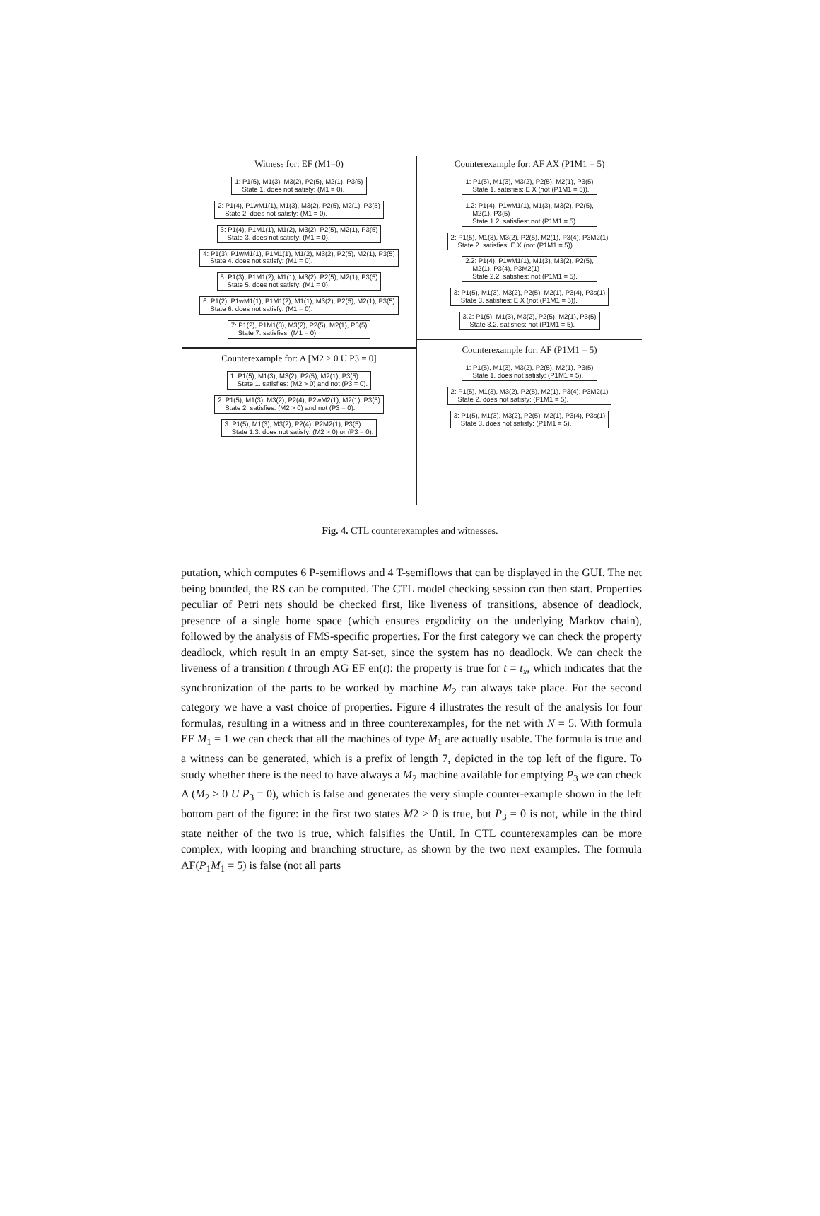Witness for: EF (M1=0)
1: P1(5), M1(3), M3(2), P2(5), M2(1), P3(5) State 1. does not satisfy: (M1 = 0).
2: P1(4), P1wM1(1), M1(3), M3(2), P2(5), M2(1), P3(5) State 2. does not satisfy: (M1 = 0).
3: P1(4), P1M1(1), M1(2), M3(2), P2(5), M2(1), P3(5) State 3. does not satisfy: (M1 = 0).
4: P1(3), P1wM1(1), P1M1(1), M1(2), M3(2), P2(5), M2(1), P3(5) State 4. does not satisfy: (M1 = 0).
5: P1(3), P1M1(2), M1(1), M3(2), P2(5), M2(1), P3(5) State 5. does not satisfy: (M1 = 0).
6: P1(2), P1wM1(1), P1M1(2), M1(1), M3(2), P2(5), M2(1), P3(5) State 6. does not satisfy: (M1 = 0).
7: P1(2), P1M1(3), M3(2), P2(5), M2(1), P3(5) State 7. satisfies: (M1 = 0).
Counterexample for: A [M2 > 0 U P3 = 0]
1: P1(5), M1(3), M3(2), P2(5), M2(1), P3(5) State 1. satisfies: (M2 > 0) and not (P3 = 0).
2: P1(5), M1(3), M3(2), P2(4), P2wM2(1), M2(1), P3(5) State 2. satisfies: (M2 > 0) and not (P3 = 0).
3: P1(5), M1(3), M3(2), P2(4), P2M2(1), P3(5) State 1.3. does not satisfy: (M2 > 0) or (P3 = 0).
Counterexample for: AF AX (P1M1 = 5)
1: P1(5), M1(3), M3(2), P2(5), M2(1), P3(5) State 1. satisfies: E X (not (P1M1 = 5)).
1.2: P1(4), P1wM1(1), M1(3), M3(2), P2(5), M2(1), P3(5) State 1.2. satisfies: not (P1M1 = 5).
2: P1(5), M1(3), M3(2), P2(5), M2(1), P3(4), P3M2(1) State 2. satisfies: E X (not (P1M1 = 5)).
2.2: P1(4), P1wM1(1), M1(3), M3(2), P2(5), M2(1), P3(4), P3M2(1) State 2.2. satisfies: not (P1M1 = 5).
3: P1(5), M1(3), M3(2), P2(5), M2(1), P3(4), P3s(1) State 3. satisfies: E X (not (P1M1 = 5)).
3.2: P1(5), M1(3), M3(2), P2(5), M2(1), P3(5) State 3.2. satisfies: not (P1M1 = 5).
Counterexample for: AF (P1M1 = 5)
1: P1(5), M1(3), M3(2), P2(5), M2(1), P3(5) State 1. does not satisfy: (P1M1 = 5).
2: P1(5), M1(3), M3(2), P2(5), M2(1), P3(4), P3M2(1) State 2. does not satisfy: (P1M1 = 5).
3: P1(5), M1(3), M3(2), P2(5), M2(1), P3(4), P3s(1) State 3. does not satisfy: (P1M1 = 5).
Fig. 4. CTL counterexamples and witnesses.
putation, which computes 6 P-semiflows and 4 T-semiflows that can be displayed in the GUI. The net being bounded, the RS can be computed. The CTL model checking session can then start. Properties peculiar of Petri nets should be checked first, like liveness of transitions, absence of deadlock, presence of a single home space (which ensures ergodicity on the underlying Markov chain), followed by the analysis of FMS-specific properties. For the first category we can check the property deadlock, which result in an empty Sat-set, since the system has no deadlock. We can check the liveness of a transition t through AG EF en(t): the property is true for t = t<sub>x</sub>, which indicates that the synchronization of the parts to be worked by machine M<sub>2</sub> can always take place. For the second category we have a vast choice of properties. Figure 4 illustrates the result of the analysis for four formulas, resulting in a witness and in three counterexamples, for the net with N = 5. With formula EF M<sub>1</sub> = 1 we can check that all the machines of type M<sub>1</sub> are actually usable. The formula is true and a witness can be generated, which is a prefix of length 7, depicted in the top left of the figure. To study whether there is the need to have always a M<sub>2</sub> machine available for emptying P<sub>3</sub> we can check A (M<sub>2</sub> > 0 U P<sub>3</sub> = 0), which is false and generates the very simple counter-example shown in the left bottom part of the figure: in the first two states M2 > 0 is true, but P<sub>3</sub> = 0 is not, while in the third state neither of the two is true, which falsifies the Until. In CTL counterexamples can be more complex, with looping and branching structure, as shown by the two next examples. The formula AF(P<sub>1</sub>M<sub>1</sub> = 5) is false (not all parts